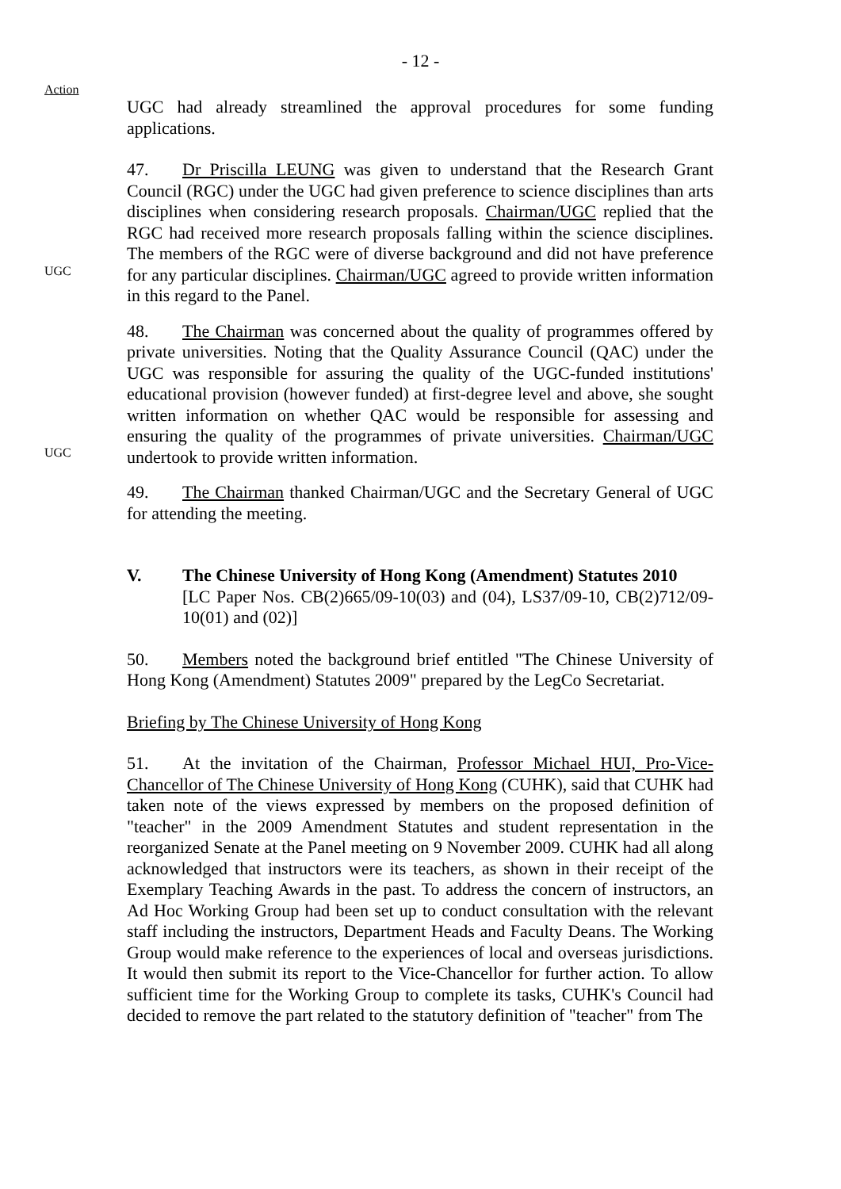- 12 -
Action
UGC had already streamlined the approval procedures for some funding applications.
47. Dr Priscilla LEUNG was given to understand that the Research Grant Council (RGC) under the UGC had given preference to science disciplines than arts disciplines when considering research proposals. Chairman/UGC replied that the RGC had received more research proposals falling within the science disciplines. The members of the RGC were of diverse background and did not have preference for any particular disciplines. Chairman/UGC agreed to provide written information in this regard to the Panel.
UGC
48. The Chairman was concerned about the quality of programmes offered by private universities. Noting that the Quality Assurance Council (QAC) under the UGC was responsible for assuring the quality of the UGC-funded institutions' educational provision (however funded) at first-degree level and above, she sought written information on whether QAC would be responsible for assessing and ensuring the quality of the programmes of private universities. Chairman/UGC undertook to provide written information.
UGC
49. The Chairman thanked Chairman/UGC and the Secretary General of UGC for attending the meeting.
V. The Chinese University of Hong Kong (Amendment) Statutes 2010
[LC Paper Nos. CB(2)665/09-10(03) and (04), LS37/09-10, CB(2)712/09-10(01) and (02)]
50. Members noted the background brief entitled "The Chinese University of Hong Kong (Amendment) Statutes 2009" prepared by the LegCo Secretariat.
Briefing by The Chinese University of Hong Kong
51. At the invitation of the Chairman, Professor Michael HUI, Pro-Vice-Chancellor of The Chinese University of Hong Kong (CUHK), said that CUHK had taken note of the views expressed by members on the proposed definition of "teacher" in the 2009 Amendment Statutes and student representation in the reorganized Senate at the Panel meeting on 9 November 2009. CUHK had all along acknowledged that instructors were its teachers, as shown in their receipt of the Exemplary Teaching Awards in the past. To address the concern of instructors, an Ad Hoc Working Group had been set up to conduct consultation with the relevant staff including the instructors, Department Heads and Faculty Deans. The Working Group would make reference to the experiences of local and overseas jurisdictions. It would then submit its report to the Vice-Chancellor for further action. To allow sufficient time for the Working Group to complete its tasks, CUHK's Council had decided to remove the part related to the statutory definition of "teacher" from The